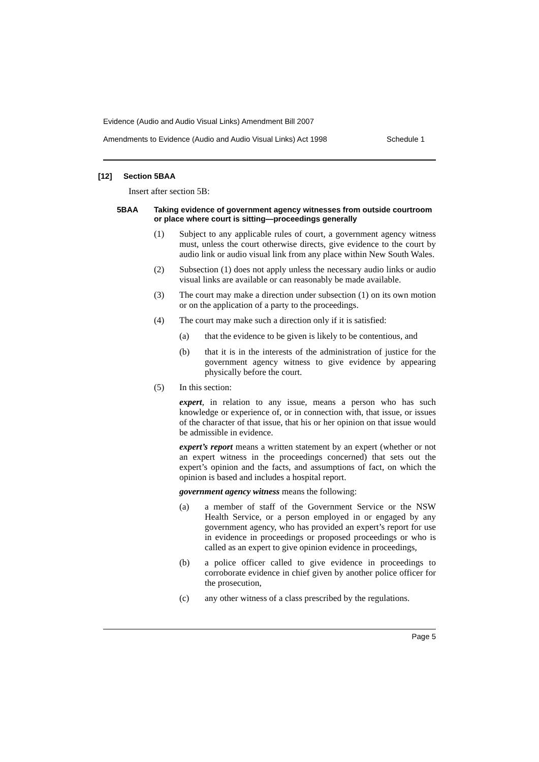Evidence (Audio and Audio Visual Links) Amendment Bill 2007
Amendments to Evidence (Audio and Audio Visual Links) Act 1998 Schedule 1
[12] Section 5BAA
Insert after section 5B:
5BAA Taking evidence of government agency witnesses from outside courtroom or place where court is sitting—proceedings generally
(1)
Subject to any applicable rules of court, a government agency witness must, unless the court otherwise directs, give evidence to the court by audio link or audio visual link from any place within New South Wales.
(2)
Subsection (1) does not apply unless the necessary audio links or audio visual links are available or can reasonably be made available.
(3)
The court may make a direction under subsection (1) on its own motion or on the application of a party to the proceedings.
(4)
The court may make such a direction only if it is satisfied:
(a)
that the evidence to be given is likely to be contentious, and
(b)
that it is in the interests of the administration of justice for the government agency witness to give evidence by appearing physically before the court.
(5)
In this section:
expert, in relation to any issue, means a person who has such knowledge or experience of, or in connection with, that issue, or issues of the character of that issue, that his or her opinion on that issue would be admissible in evidence.
expert’s report means a written statement by an expert (whether or not an expert witness in the proceedings concerned) that sets out the expert’s opinion and the facts, and assumptions of fact, on which the opinion is based and includes a hospital report.
government agency witness means the following:
(a)
a member of staff of the Government Service or the NSW Health Service, or a person employed in or engaged by any government agency, who has provided an expert’s report for use in evidence in proceedings or proposed proceedings or who is called as an expert to give opinion evidence in proceedings,
(b)
a police officer called to give evidence in proceedings to corroborate evidence in chief given by another police officer for the prosecution,
(c)
any other witness of a class prescribed by the regulations.
Page 5